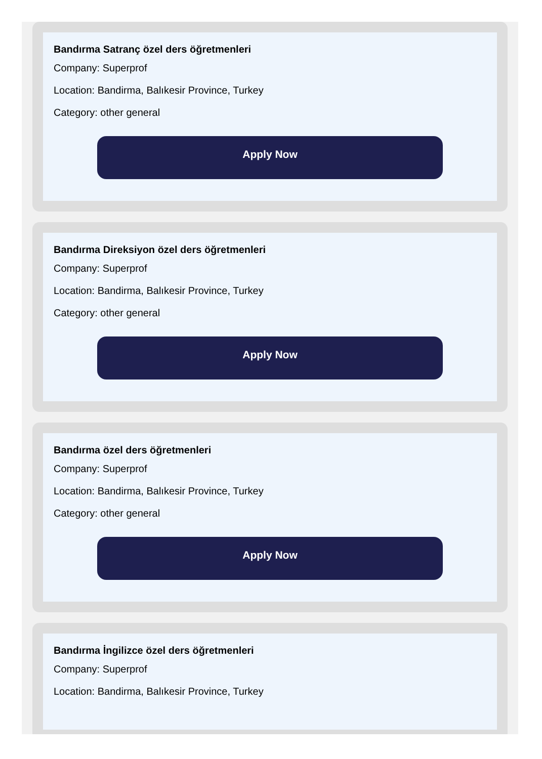Bandırma Satranç özel ders öğretmenleri
Company: Superprof
Location: Bandirma, Balıkesir Province, Turkey
Category: other general
Apply Now
Bandırma Direksiyon özel ders öğretmenleri
Company: Superprof
Location: Bandirma, Balıkesir Province, Turkey
Category: other general
Apply Now
Bandırma özel ders öğretmenleri
Company: Superprof
Location: Bandirma, Balıkesir Province, Turkey
Category: other general
Apply Now
Bandırma İngilizce özel ders öğretmenleri
Company: Superprof
Location: Bandirma, Balıkesir Province, Turkey